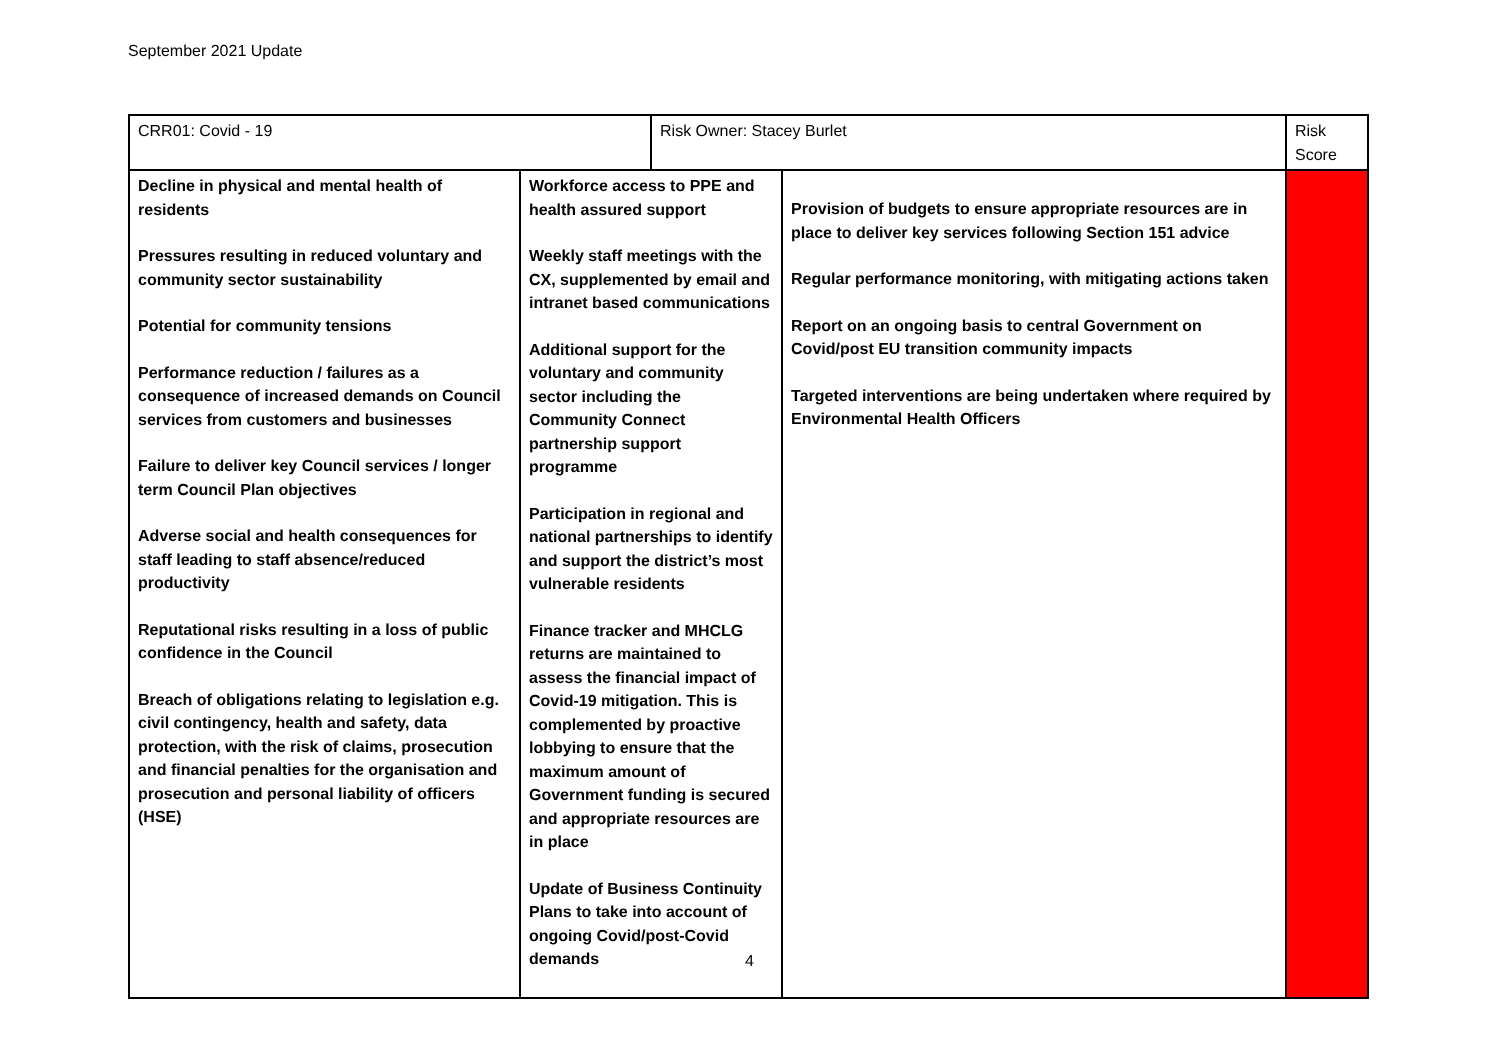September 2021 Update
| CRR01: Covid - 19 | | Risk Owner: Stacey Burlet | | Risk Score |
| Decline in physical and mental health of residents Pressures resulting in reduced voluntary and community sector sustainability Potential for community tensions Performance reduction / failures as a consequence of increased demands on Council services from customers and businesses Failure to deliver key Council services / longer term Council Plan objectives Adverse social and health consequences for staff leading to staff absence/reduced productivity Reputational risks resulting in a loss of public confidence in the Council Breach of obligations relating to legislation e.g. civil contingency, health and safety, data protection, with the risk of claims, prosecution and financial penalties for the organisation and prosecution and personal liability of officers (HSE) | Workforce access to PPE and health assured support Weekly staff meetings with the CX, supplemented by email and intranet based communications Additional support for the voluntary and community sector including the Community Connect partnership support programme Participation in regional and national partnerships to identify and support the district’s most vulnerable residents Finance tracker and MHCLG returns are maintained to assess the financial impact of Covid-19 mitigation. This is complemented by proactive lobbying to ensure that the maximum amount of Government funding is secured and appropriate resources are in place Update of Business Continuity Plans to take into account of ongoing Covid/post-Covid demands | | Provision of budgets to ensure appropriate resources are in place to deliver key services following Section 151 advice Regular performance monitoring, with mitigating actions taken Report on an ongoing basis to central Government on Covid/post EU transition community impacts Targeted interventions are being undertaken where required by Environmental Health Officers | |
4